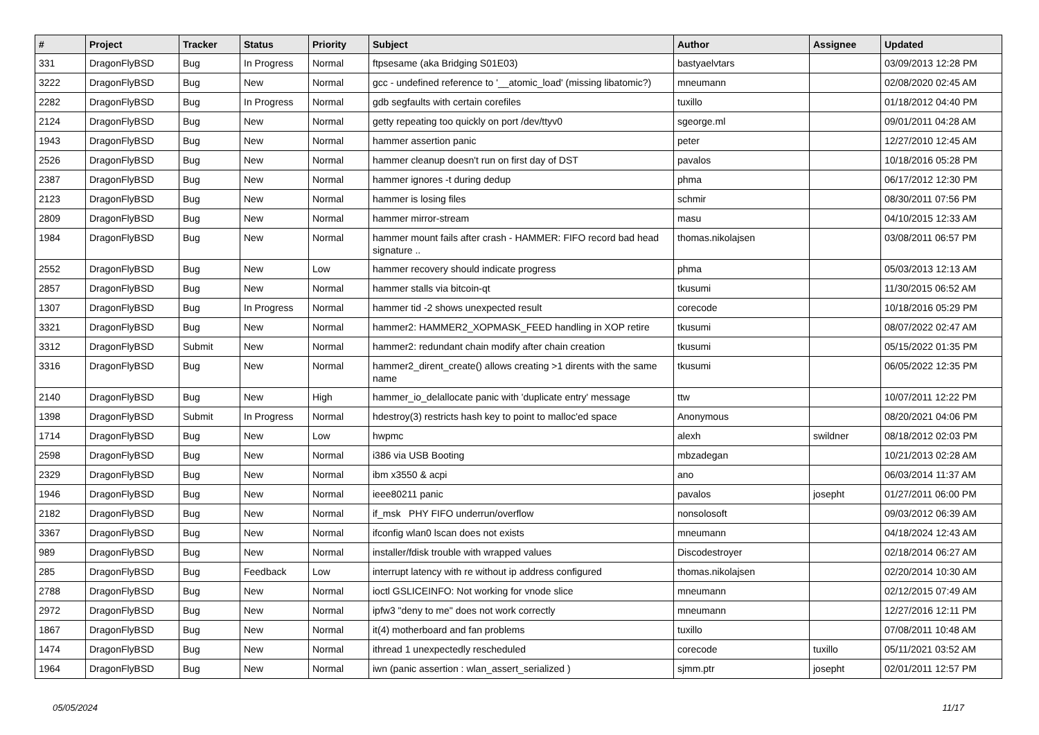| # | Project | Tracker | Status | Priority | Subject | Author | Assignee | Updated |
| --- | --- | --- | --- | --- | --- | --- | --- | --- |
| 331 | DragonFlyBSD | Bug | In Progress | Normal | ftpsesame (aka Bridging S01E03) | bastyaelvtars | | 03/09/2013 12:28 PM |
| 3222 | DragonFlyBSD | Bug | New | Normal | gcc - undefined reference to '__atomic_load' (missing libatomic?) | mneumann | | 02/08/2020 02:45 AM |
| 2282 | DragonFlyBSD | Bug | In Progress | Normal | gdb segfaults with certain corefiles | tuxillo | | 01/18/2012 04:40 PM |
| 2124 | DragonFlyBSD | Bug | New | Normal | getty repeating too quickly on port /dev/ttyv0 | sgeorge.ml | | 09/01/2011 04:28 AM |
| 1943 | DragonFlyBSD | Bug | New | Normal | hammer assertion panic | peter | | 12/27/2010 12:45 AM |
| 2526 | DragonFlyBSD | Bug | New | Normal | hammer cleanup doesn't run on first day of DST | pavalos | | 10/18/2016 05:28 PM |
| 2387 | DragonFlyBSD | Bug | New | Normal | hammer ignores -t during dedup | phma | | 06/17/2012 12:30 PM |
| 2123 | DragonFlyBSD | Bug | New | Normal | hammer is losing files | schmir | | 08/30/2011 07:56 PM |
| 2809 | DragonFlyBSD | Bug | New | Normal | hammer mirror-stream | masu | | 04/10/2015 12:33 AM |
| 1984 | DragonFlyBSD | Bug | New | Normal | hammer mount fails after crash - HAMMER: FIFO record bad head signature .. | thomas.nikolajsen | | 03/08/2011 06:57 PM |
| 2552 | DragonFlyBSD | Bug | New | Low | hammer recovery should indicate progress | phma | | 05/03/2013 12:13 AM |
| 2857 | DragonFlyBSD | Bug | New | Normal | hammer stalls via bitcoin-qt | tkusumi | | 11/30/2015 06:52 AM |
| 1307 | DragonFlyBSD | Bug | In Progress | Normal | hammer tid -2 shows unexpected result | corecode | | 10/18/2016 05:29 PM |
| 3321 | DragonFlyBSD | Bug | New | Normal | hammer2: HAMMER2_XOPMASK_FEED handling in XOP retire | tkusumi | | 08/07/2022 02:47 AM |
| 3312 | DragonFlyBSD | Submit | New | Normal | hammer2: redundant chain modify after chain creation | tkusumi | | 05/15/2022 01:35 PM |
| 3316 | DragonFlyBSD | Bug | New | Normal | hammer2_dirent_create() allows creating >1 dirents with the same name | tkusumi | | 06/05/2022 12:35 PM |
| 2140 | DragonFlyBSD | Bug | New | High | hammer_io_delallocate panic with 'duplicate entry' message | ttw | | 10/07/2011 12:22 PM |
| 1398 | DragonFlyBSD | Submit | In Progress | Normal | hdestroy(3) restricts hash key to point to malloc'ed space | Anonymous | | 08/20/2021 04:06 PM |
| 1714 | DragonFlyBSD | Bug | New | Low | hwpmc | alexh | swildner | 08/18/2012 02:03 PM |
| 2598 | DragonFlyBSD | Bug | New | Normal | i386 via USB Booting | mbzadegan | | 10/21/2013 02:28 AM |
| 2329 | DragonFlyBSD | Bug | New | Normal | ibm x3550 & acpi | ano | | 06/03/2014 11:37 AM |
| 1946 | DragonFlyBSD | Bug | New | Normal | ieee80211 panic | pavalos | josepht | 01/27/2011 06:00 PM |
| 2182 | DragonFlyBSD | Bug | New | Normal | if_msk PHY FIFO underrun/overflow | nonsolosoft | | 09/03/2012 06:39 AM |
| 3367 | DragonFlyBSD | Bug | New | Normal | ifconfig wlan0 lscan does not exists | mneumann | | 04/18/2024 12:43 AM |
| 989 | DragonFlyBSD | Bug | New | Normal | installer/fdisk trouble with wrapped values | Discodestroyer | | 02/18/2014 06:27 AM |
| 285 | DragonFlyBSD | Bug | Feedback | Low | interrupt latency with re without ip address configured | thomas.nikolajsen | | 02/20/2014 10:30 AM |
| 2788 | DragonFlyBSD | Bug | New | Normal | ioctl GSLICEINFO: Not working for vnode slice | mneumann | | 02/12/2015 07:49 AM |
| 2972 | DragonFlyBSD | Bug | New | Normal | ipfw3 "deny to me" does not work correctly | mneumann | | 12/27/2016 12:11 PM |
| 1867 | DragonFlyBSD | Bug | New | Normal | it(4) motherboard and fan problems | tuxillo | | 07/08/2011 10:48 AM |
| 1474 | DragonFlyBSD | Bug | New | Normal | ithread 1 unexpectedly rescheduled | corecode | tuxillo | 05/11/2021 03:52 AM |
| 1964 | DragonFlyBSD | Bug | New | Normal | iwn (panic assertion : wlan_assert_serialized ) | sjmm.ptr | josepht | 02/01/2011 12:57 PM |
05/05/2024 11/17